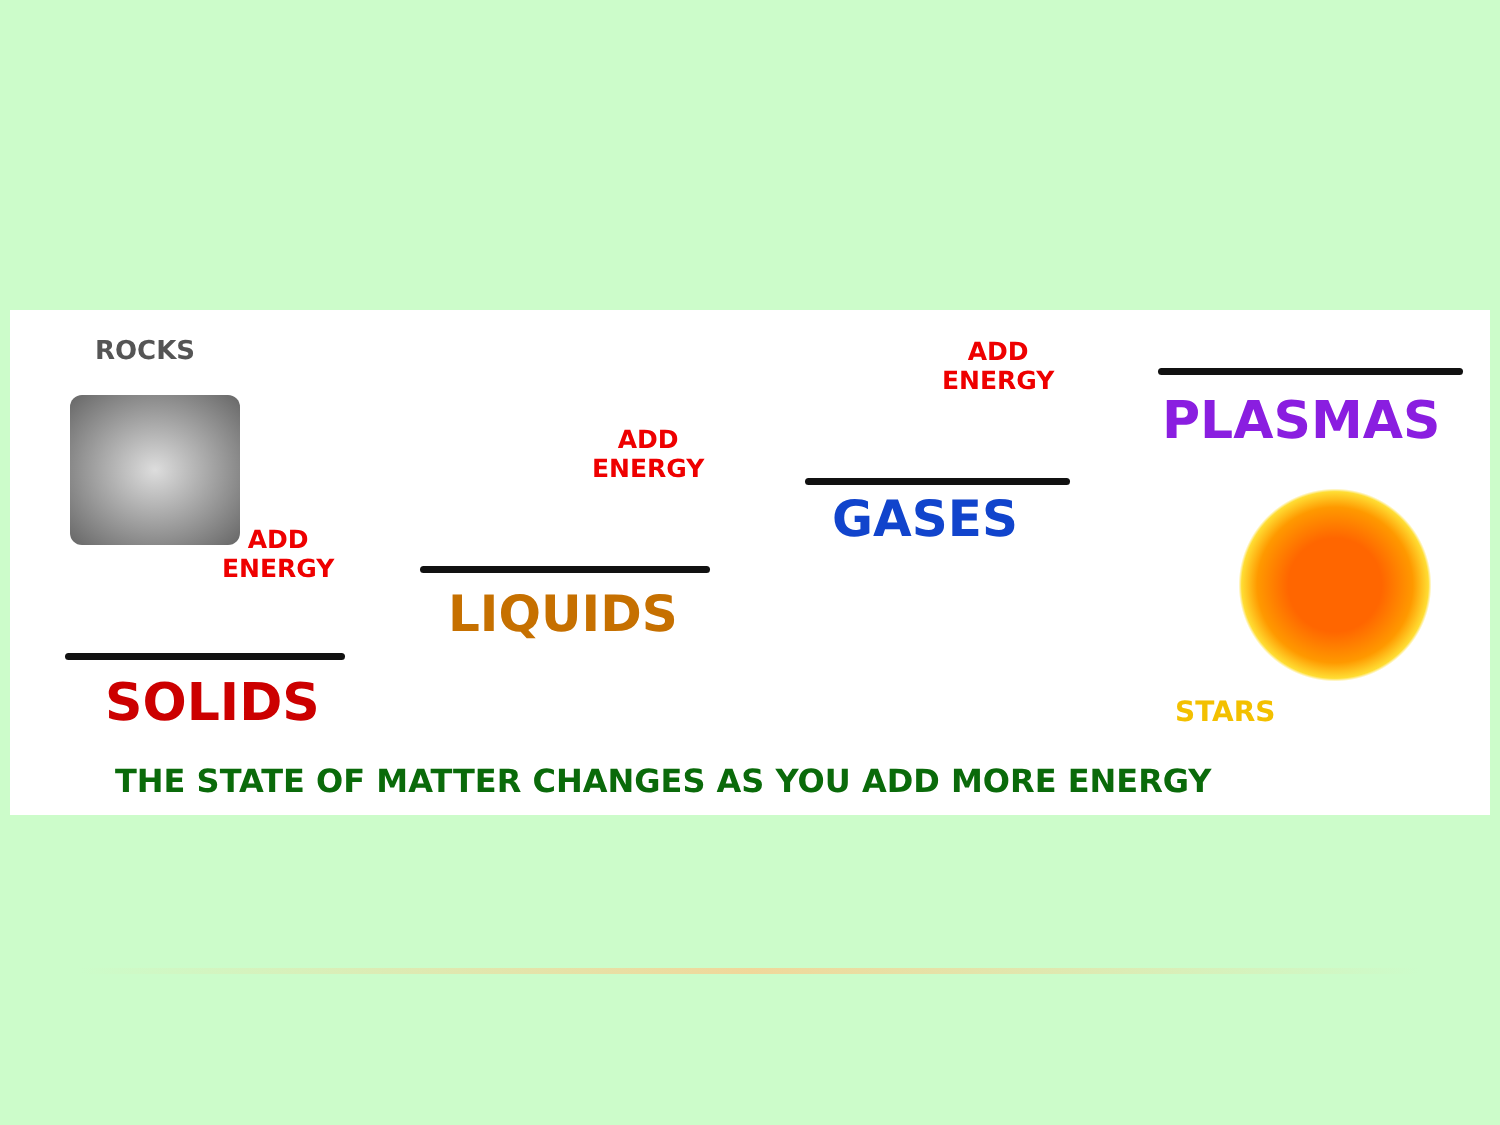ROCKS
ADD
ENERGY
ADD
ENERGY
ADD
ENERGY
SOLIDS
LIQUIDS
GASES
PLASMAS
STARS
THE STATE OF MATTER CHANGES AS YOU ADD MORE ENERGY